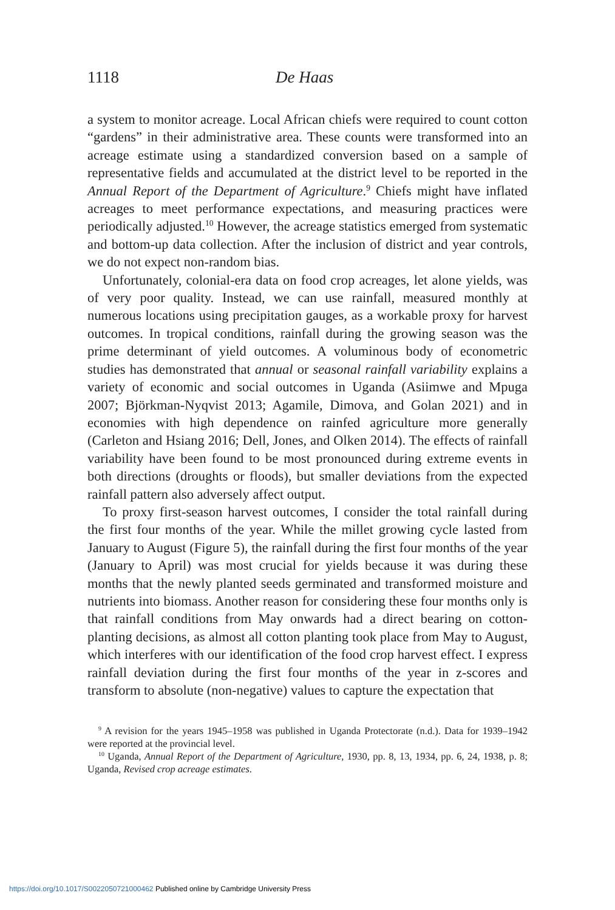1118 De Haas
a system to monitor acreage. Local African chiefs were required to count cotton “gardens” in their administrative area. These counts were transformed into an acreage estimate using a standardized conversion based on a sample of representative fields and accumulated at the district level to be reported in the Annual Report of the Department of Agriculture.<sup>9</sup> Chiefs might have inflated acreages to meet performance expectations, and measuring practices were periodically adjusted.<sup>10</sup> However, the acreage statistics emerged from systematic and bottom-up data collection. After the inclusion of district and year controls, we do not expect non-random bias.
Unfortunately, colonial-era data on food crop acreages, let alone yields, was of very poor quality. Instead, we can use rainfall, measured monthly at numerous locations using precipitation gauges, as a workable proxy for harvest outcomes. In tropical conditions, rainfall during the growing season was the prime determinant of yield outcomes. A voluminous body of econometric studies has demonstrated that annual or seasonal rainfall variability explains a variety of economic and social outcomes in Uganda (Asiimwe and Mpuga 2007; Björkman-Nyqvist 2013; Agamile, Dimova, and Golan 2021) and in economies with high dependence on rainfed agriculture more generally (Carleton and Hsiang 2016; Dell, Jones, and Olken 2014). The effects of rainfall variability have been found to be most pronounced during extreme events in both directions (droughts or floods), but smaller deviations from the expected rainfall pattern also adversely affect output.
To proxy first-season harvest outcomes, I consider the total rainfall during the first four months of the year. While the millet growing cycle lasted from January to August (Figure 5), the rainfall during the first four months of the year (January to April) was most crucial for yields because it was during these months that the newly planted seeds germinated and transformed moisture and nutrients into biomass. Another reason for considering these four months only is that rainfall conditions from May onwards had a direct bearing on cotton-planting decisions, as almost all cotton planting took place from May to August, which interferes with our identification of the food crop harvest effect. I express rainfall deviation during the first four months of the year in z-scores and transform to absolute (non-negative) values to capture the expectation that
<sup>9</sup> A revision for the years 1945–1958 was published in Uganda Protectorate (n.d.). Data for 1939–1942 were reported at the provincial level.
<sup>10</sup> Uganda, Annual Report of the Department of Agriculture, 1930, pp. 8, 13, 1934, pp. 6, 24, 1938, p. 8; Uganda, Revised crop acreage estimates.
https://doi.org/10.1017/S0022050721000462 Published online by Cambridge University Press